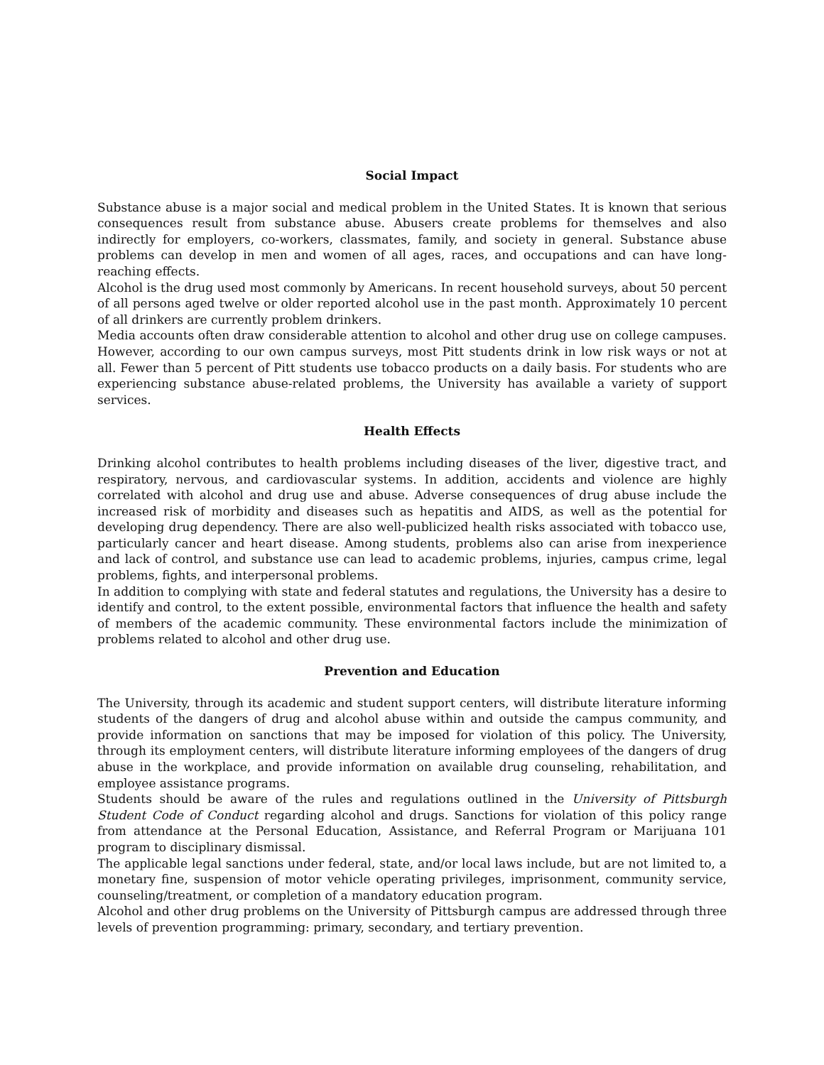Social Impact
Substance abuse is a major social and medical problem in the United States. It is known that serious consequences result from substance abuse. Abusers create problems for themselves and also indirectly for employers, co-workers, classmates, family, and society in general. Substance abuse problems can develop in men and women of all ages, races, and occupations and can have long-reaching effects.
Alcohol is the drug used most commonly by Americans. In recent household surveys, about 50 percent of all persons aged twelve or older reported alcohol use in the past month. Approximately 10 percent of all drinkers are currently problem drinkers.
Media accounts often draw considerable attention to alcohol and other drug use on college campuses. However, according to our own campus surveys, most Pitt students drink in low risk ways or not at all. Fewer than 5 percent of Pitt students use tobacco products on a daily basis. For students who are experiencing substance abuse-related problems, the University has available a variety of support services.
Health Effects
Drinking alcohol contributes to health problems including diseases of the liver, digestive tract, and respiratory, nervous, and cardiovascular systems. In addition, accidents and violence are highly correlated with alcohol and drug use and abuse. Adverse consequences of drug abuse include the increased risk of morbidity and diseases such as hepatitis and AIDS, as well as the potential for developing drug dependency. There are also well-publicized health risks associated with tobacco use, particularly cancer and heart disease. Among students, problems also can arise from inexperience and lack of control, and substance use can lead to academic problems, injuries, campus crime, legal problems, fights, and interpersonal problems.
In addition to complying with state and federal statutes and regulations, the University has a desire to identify and control, to the extent possible, environmental factors that influence the health and safety of members of the academic community. These environmental factors include the minimization of problems related to alcohol and other drug use.
Prevention and Education
The University, through its academic and student support centers, will distribute literature informing students of the dangers of drug and alcohol abuse within and outside the campus community, and provide information on sanctions that may be imposed for violation of this policy. The University, through its employment centers, will distribute literature informing employees of the dangers of drug abuse in the workplace, and provide information on available drug counseling, rehabilitation, and employee assistance programs.
Students should be aware of the rules and regulations outlined in the University of Pittsburgh Student Code of Conduct regarding alcohol and drugs. Sanctions for violation of this policy range from attendance at the Personal Education, Assistance, and Referral Program or Marijuana 101 program to disciplinary dismissal.
The applicable legal sanctions under federal, state, and/or local laws include, but are not limited to, a monetary fine, suspension of motor vehicle operating privileges, imprisonment, community service, counseling/treatment, or completion of a mandatory education program.
Alcohol and other drug problems on the University of Pittsburgh campus are addressed through three levels of prevention programming: primary, secondary, and tertiary prevention.